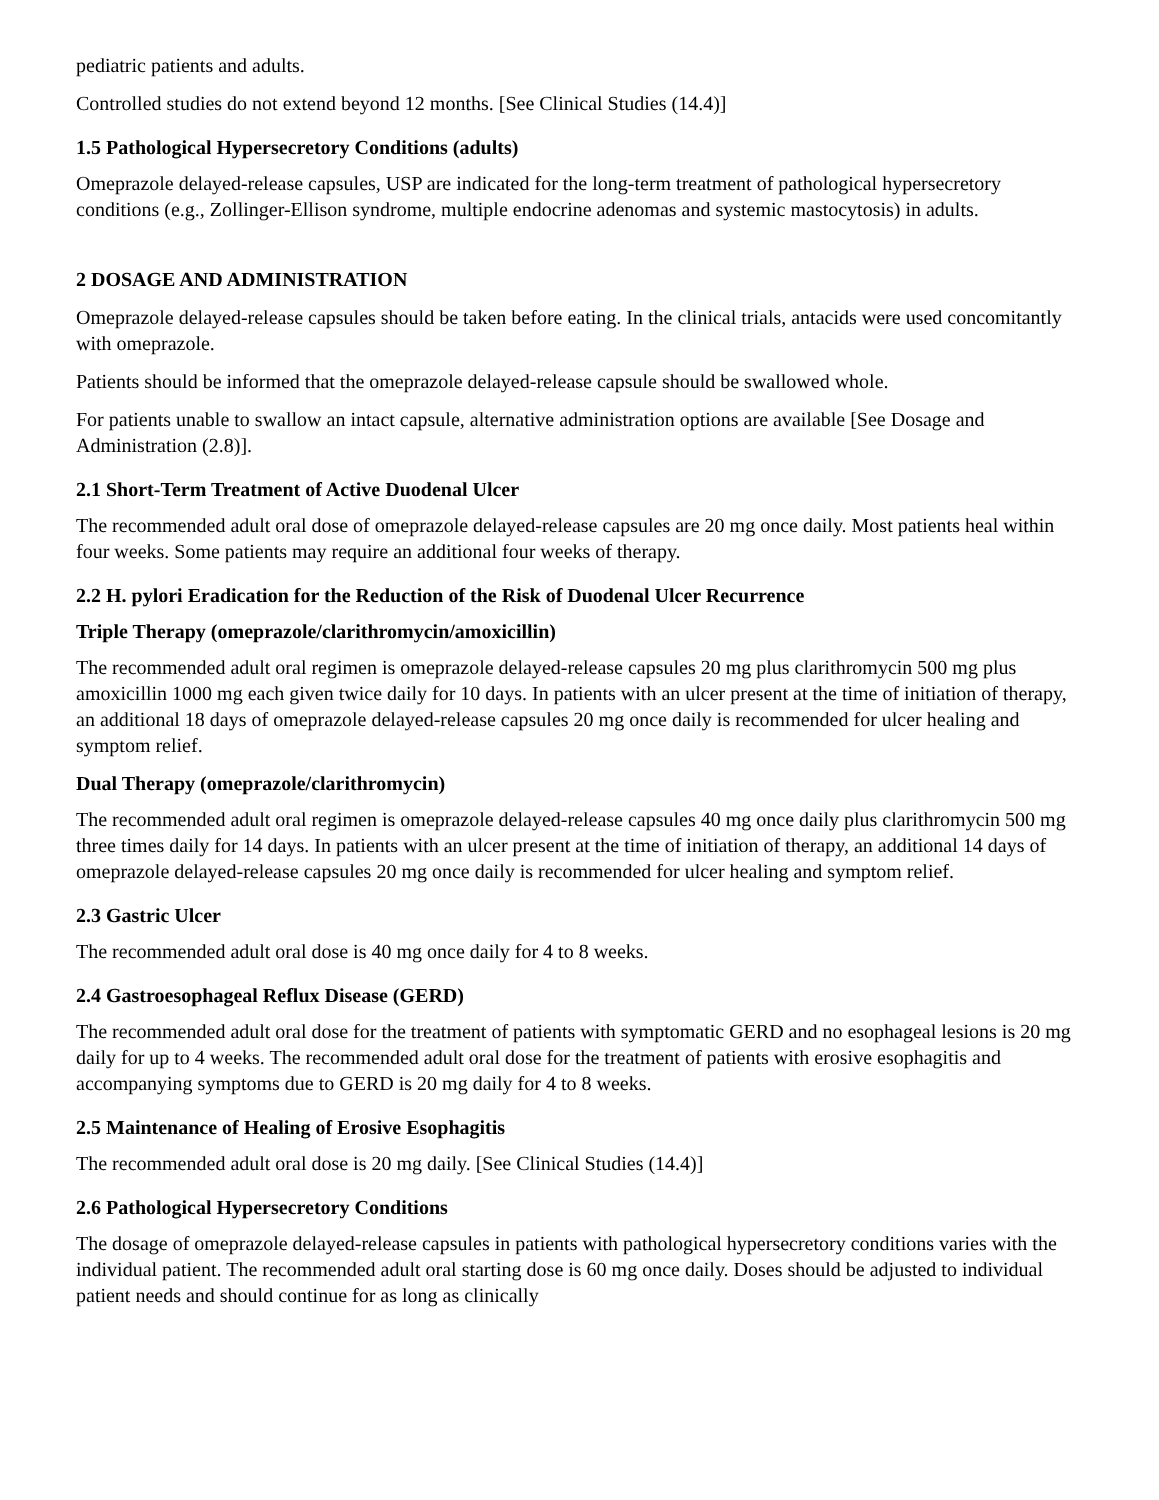pediatric patients and adults.
Controlled studies do not extend beyond 12 months. [See Clinical Studies (14.4)]
1.5 Pathological Hypersecretory Conditions (adults)
Omeprazole delayed-release capsules, USP are indicated for the long-term treatment of pathological hypersecretory conditions (e.g., Zollinger-Ellison syndrome, multiple endocrine adenomas and systemic mastocytosis) in adults.
2 DOSAGE AND ADMINISTRATION
Omeprazole delayed-release capsules should be taken before eating. In the clinical trials, antacids were used concomitantly with omeprazole.
Patients should be informed that the omeprazole delayed-release capsule should be swallowed whole.
For patients unable to swallow an intact capsule, alternative administration options are available [See Dosage and Administration (2.8)].
2.1 Short-Term Treatment of Active Duodenal Ulcer
The recommended adult oral dose of omeprazole delayed-release capsules are 20 mg once daily. Most patients heal within four weeks. Some patients may require an additional four weeks of therapy.
2.2 H. pylori Eradication for the Reduction of the Risk of Duodenal Ulcer Recurrence
Triple Therapy (omeprazole/clarithromycin/amoxicillin)
The recommended adult oral regimen is omeprazole delayed-release capsules 20 mg plus clarithromycin 500 mg plus amoxicillin 1000 mg each given twice daily for 10 days. In patients with an ulcer present at the time of initiation of therapy, an additional 18 days of omeprazole delayed-release capsules 20 mg once daily is recommended for ulcer healing and symptom relief.
Dual Therapy (omeprazole/clarithromycin)
The recommended adult oral regimen is omeprazole delayed-release capsules 40 mg once daily plus clarithromycin 500 mg three times daily for 14 days. In patients with an ulcer present at the time of initiation of therapy, an additional 14 days of omeprazole delayed-release capsules 20 mg once daily is recommended for ulcer healing and symptom relief.
2.3 Gastric Ulcer
The recommended adult oral dose is 40 mg once daily for 4 to 8 weeks.
2.4 Gastroesophageal Reflux Disease (GERD)
The recommended adult oral dose for the treatment of patients with symptomatic GERD and no esophageal lesions is 20 mg daily for up to 4 weeks. The recommended adult oral dose for the treatment of patients with erosive esophagitis and accompanying symptoms due to GERD is 20 mg daily for 4 to 8 weeks.
2.5 Maintenance of Healing of Erosive Esophagitis
The recommended adult oral dose is 20 mg daily. [See Clinical Studies (14.4)]
2.6 Pathological Hypersecretory Conditions
The dosage of omeprazole delayed-release capsules in patients with pathological hypersecretory conditions varies with the individual patient. The recommended adult oral starting dose is 60 mg once daily. Doses should be adjusted to individual patient needs and should continue for as long as clinically